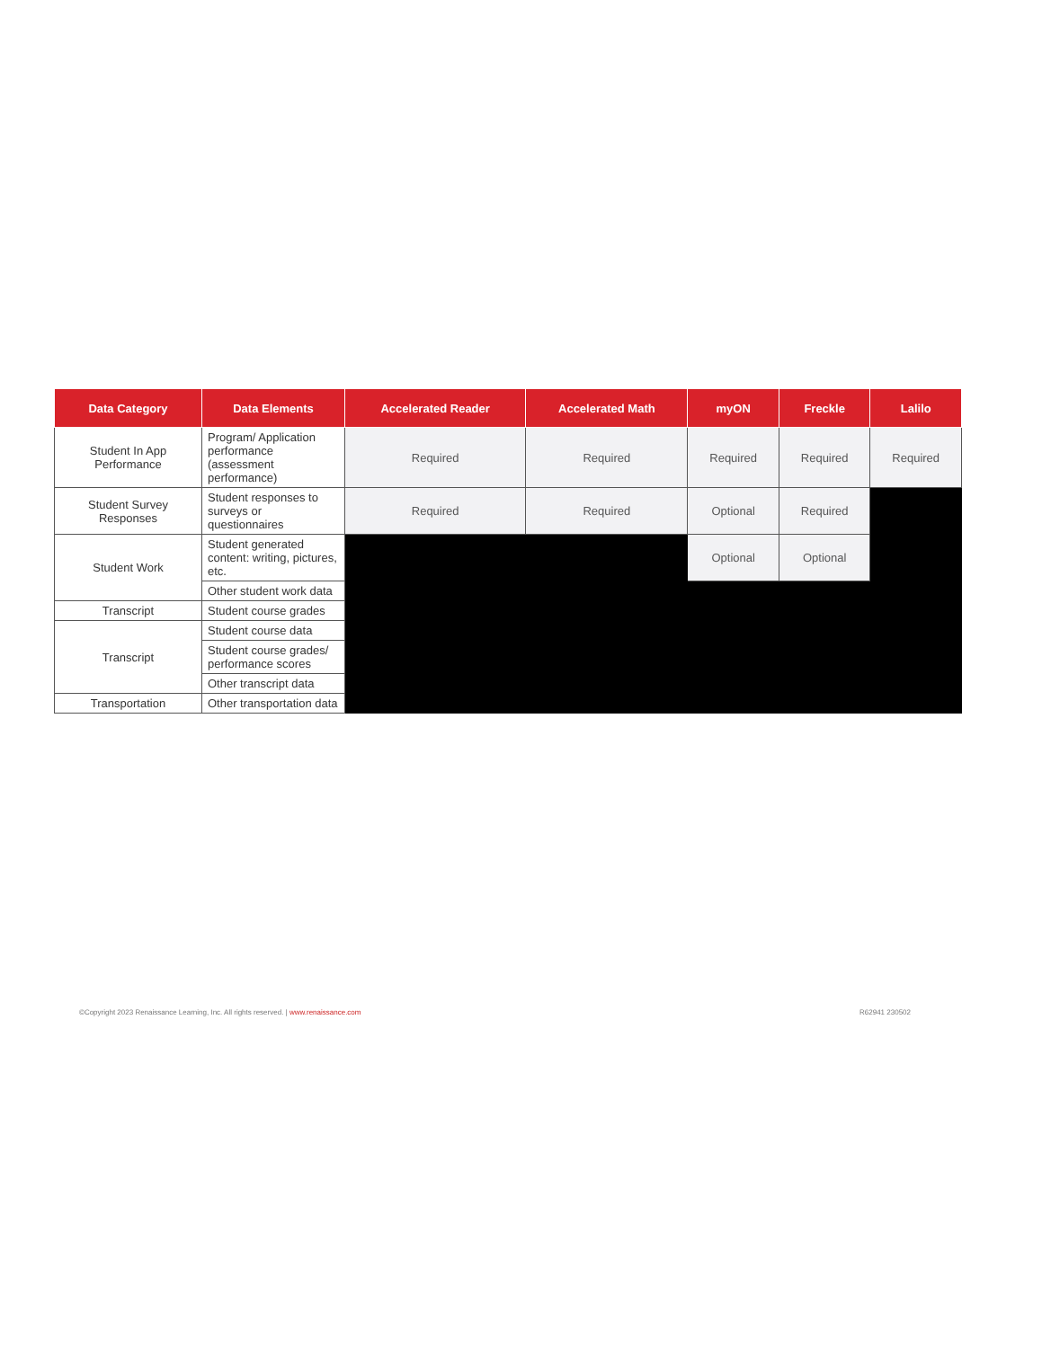| Data Category | Data Elements | Accelerated Reader | Accelerated Math | myON | Freckle | Lalilo |
| --- | --- | --- | --- | --- | --- | --- |
| Student In App Performance | Program/ Application performance (assessment performance) | Required | Required | Required | Required | Required |
| Student Survey Responses | Student responses to surveys or questionnaires | Required | Required | Optional | Required | |
| Student Work | Student generated content: writing, pictures, etc. | | | Optional | Optional | |
| | Other student work data | | | | | |
| Transcript | Student course grades | | | | | |
| Transcript | Student course data | | | | | |
| | Student course grades/ performance scores | | | | | |
| | Other transcript data | | | | | |
| Transportation | Other transportation data | | | | | |
©Copyright 2023 Renaissance Learning, Inc. All rights reserved. | www.renaissance.com R62941 230502